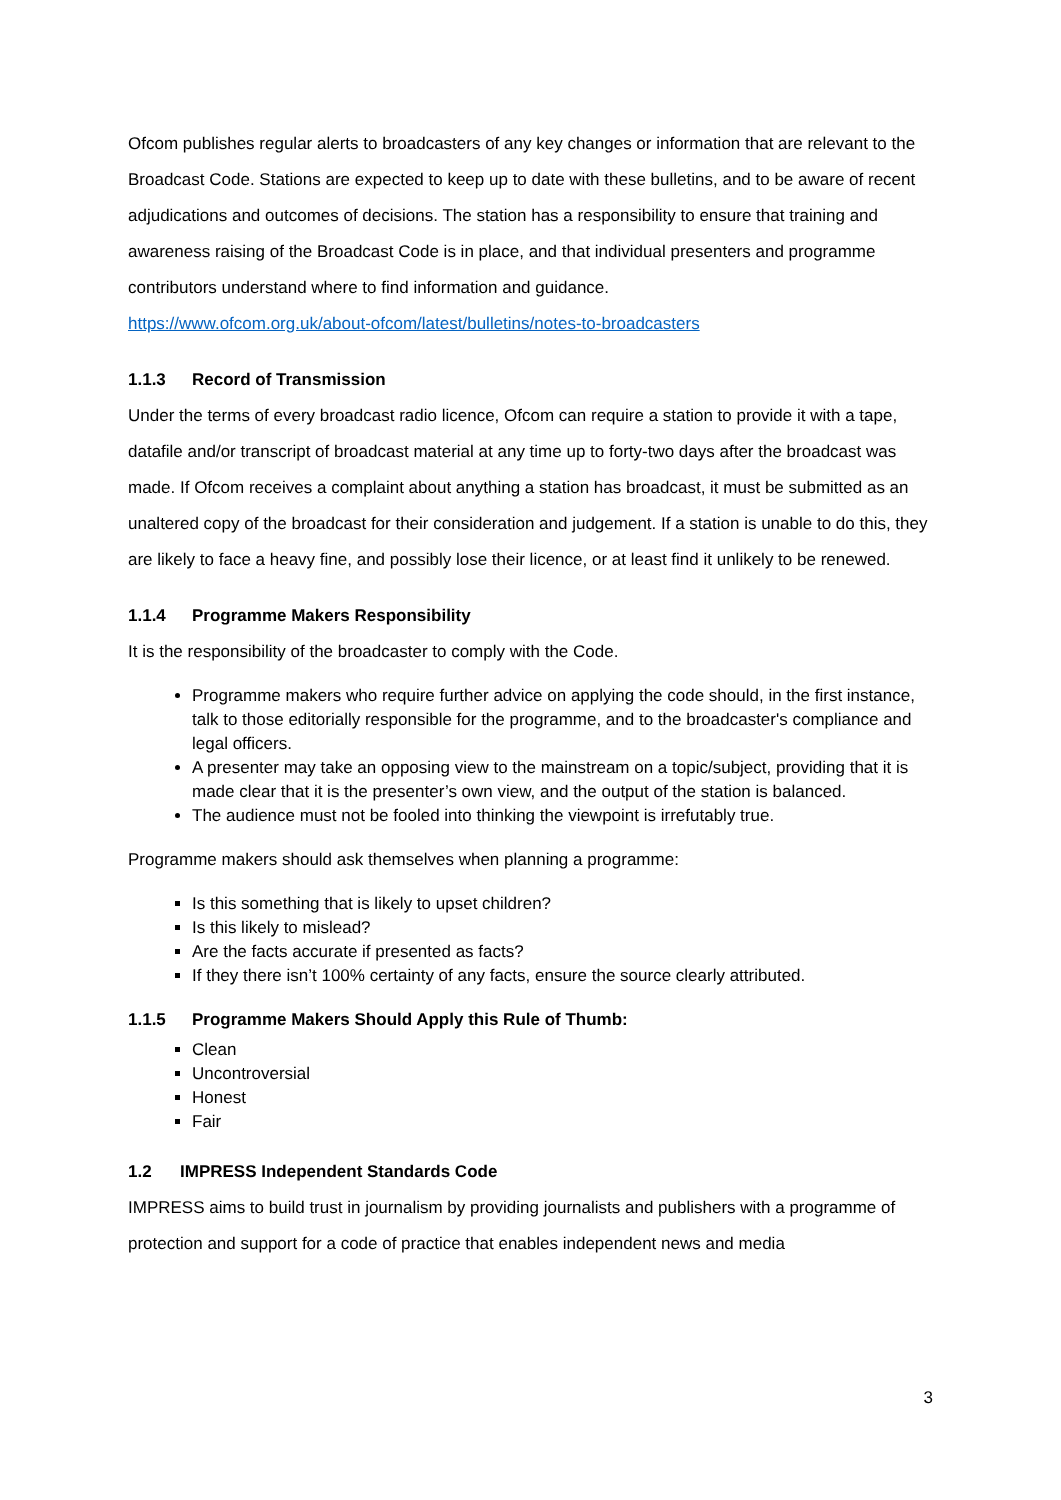Ofcom publishes regular alerts to broadcasters of any key changes or information that are relevant to the Broadcast Code. Stations are expected to keep up to date with these bulletins, and to be aware of recent adjudications and outcomes of decisions. The station has a responsibility to ensure that training and awareness raising of the Broadcast Code is in place, and that individual presenters and programme contributors understand where to find information and guidance.
https://www.ofcom.org.uk/about-ofcom/latest/bulletins/notes-to-broadcasters
1.1.3 Record of Transmission
Under the terms of every broadcast radio licence, Ofcom can require a station to provide it with a tape, datafile and/or transcript of broadcast material at any time up to forty-two days after the broadcast was made. If Ofcom receives a complaint about anything a station has broadcast, it must be submitted as an unaltered copy of the broadcast for their consideration and judgement. If a station is unable to do this, they are likely to face a heavy fine, and possibly lose their licence, or at least find it unlikely to be renewed.
1.1.4 Programme Makers Responsibility
It is the responsibility of the broadcaster to comply with the Code.
Programme makers who require further advice on applying the code should, in the first instance, talk to those editorially responsible for the programme, and to the broadcaster's compliance and legal officers.
A presenter may take an opposing view to the mainstream on a topic/subject, providing that it is made clear that it is the presenter’s own view, and the output of the station is balanced.
The audience must not be fooled into thinking the viewpoint is irrefutably true.
Programme makers should ask themselves when planning a programme:
Is this something that is likely to upset children?
Is this likely to mislead?
Are the facts accurate if presented as facts?
If they there isn’t 100% certainty of any facts, ensure the source clearly attributed.
1.1.5 Programme Makers Should Apply this Rule of Thumb:
Clean
Uncontroversial
Honest
Fair
1.2 IMPRESS Independent Standards Code
IMPRESS aims to build trust in journalism by providing journalists and publishers with a programme of protection and support for a code of practice that enables independent news and media
3